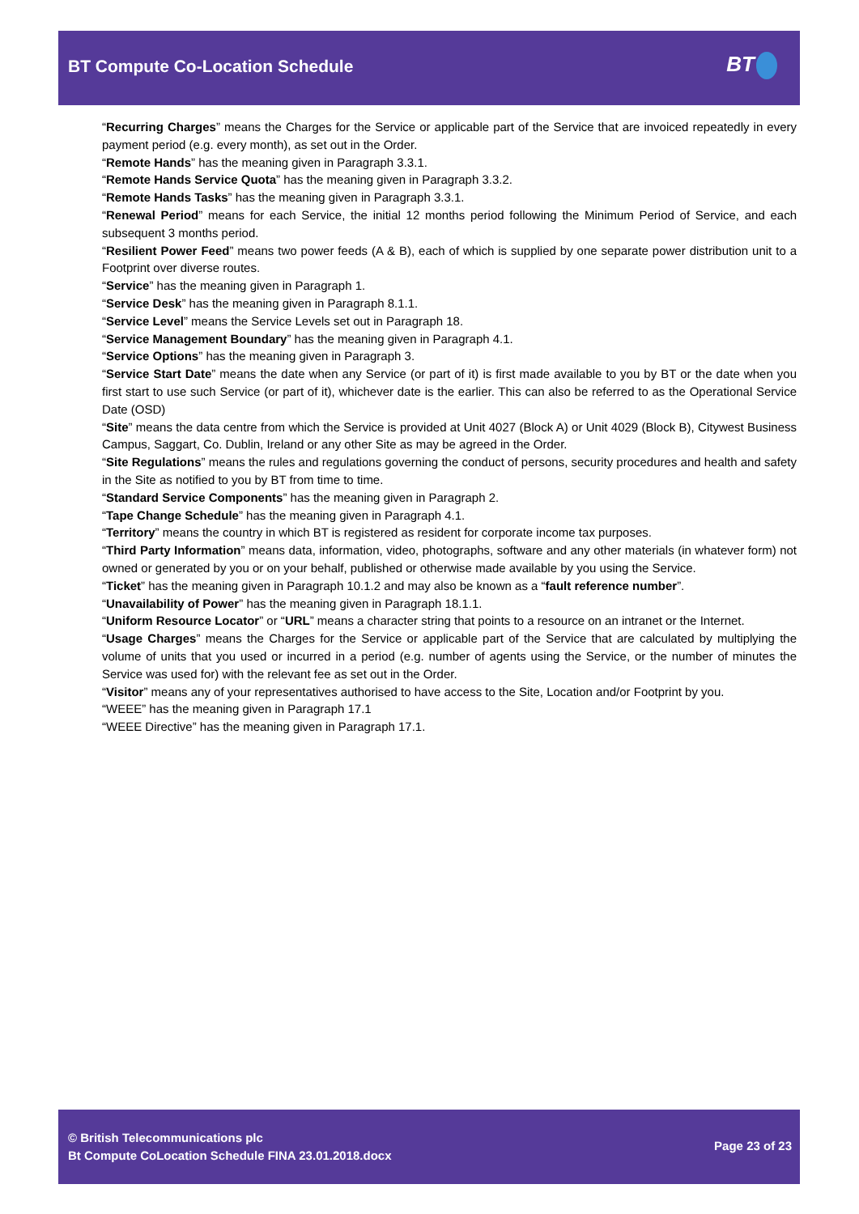BT Compute Co-Location Schedule
BT
“Recurring Charges” means the Charges for the Service or applicable part of the Service that are invoiced repeatedly in every payment period (e.g. every month), as set out in the Order.
“Remote Hands” has the meaning given in Paragraph 3.3.1.
“Remote Hands Service Quota” has the meaning given in Paragraph 3.3.2.
“Remote Hands Tasks” has the meaning given in Paragraph 3.3.1.
“Renewal Period” means for each Service, the initial 12 months period following the Minimum Period of Service, and each subsequent 3 months period.
“Resilient Power Feed” means two power feeds (A & B), each of which is supplied by one separate power distribution unit to a Footprint over diverse routes.
“Service” has the meaning given in Paragraph 1.
“Service Desk” has the meaning given in Paragraph 8.1.1.
“Service Level” means the Service Levels set out in Paragraph 18.
“Service Management Boundary” has the meaning given in Paragraph 4.1.
“Service Options” has the meaning given in Paragraph 3.
“Service Start Date” means the date when any Service (or part of it) is first made available to you by BT or the date when you first start to use such Service (or part of it), whichever date is the earlier. This can also be referred to as the Operational Service Date (OSD)
“Site” means the data centre from which the Service is provided at Unit 4027 (Block A) or Unit 4029 (Block B), Citywest Business Campus, Saggart, Co. Dublin, Ireland or any other Site as may be agreed in the Order.
“Site Regulations” means the rules and regulations governing the conduct of persons, security procedures and health and safety in the Site as notified to you by BT from time to time.
“Standard Service Components” has the meaning given in Paragraph 2.
“Tape Change Schedule” has the meaning given in Paragraph 4.1.
“Territory” means the country in which BT is registered as resident for corporate income tax purposes.
“Third Party Information” means data, information, video, photographs, software and any other materials (in whatever form) not owned or generated by you or on your behalf, published or otherwise made available by you using the Service.
“Ticket” has the meaning given in Paragraph 10.1.2 and may also be known as a “fault reference number”.
“Unavailability of Power” has the meaning given in Paragraph 18.1.1.
“Uniform Resource Locator” or “URL” means a character string that points to a resource on an intranet or the Internet.
“Usage Charges” means the Charges for the Service or applicable part of the Service that are calculated by multiplying the volume of units that you used or incurred in a period (e.g. number of agents using the Service, or the number of minutes the Service was used for) with the relevant fee as set out in the Order.
“Visitor” means any of your representatives authorised to have access to the Site, Location and/or Footprint by you.
“WEEE” has the meaning given in Paragraph 17.1
“WEEE Directive” has the meaning given in Paragraph 17.1.
© British Telecommunications plc
Bt Compute CoLocation Schedule FINA 23.01.2018.docx
Page 23 of 23